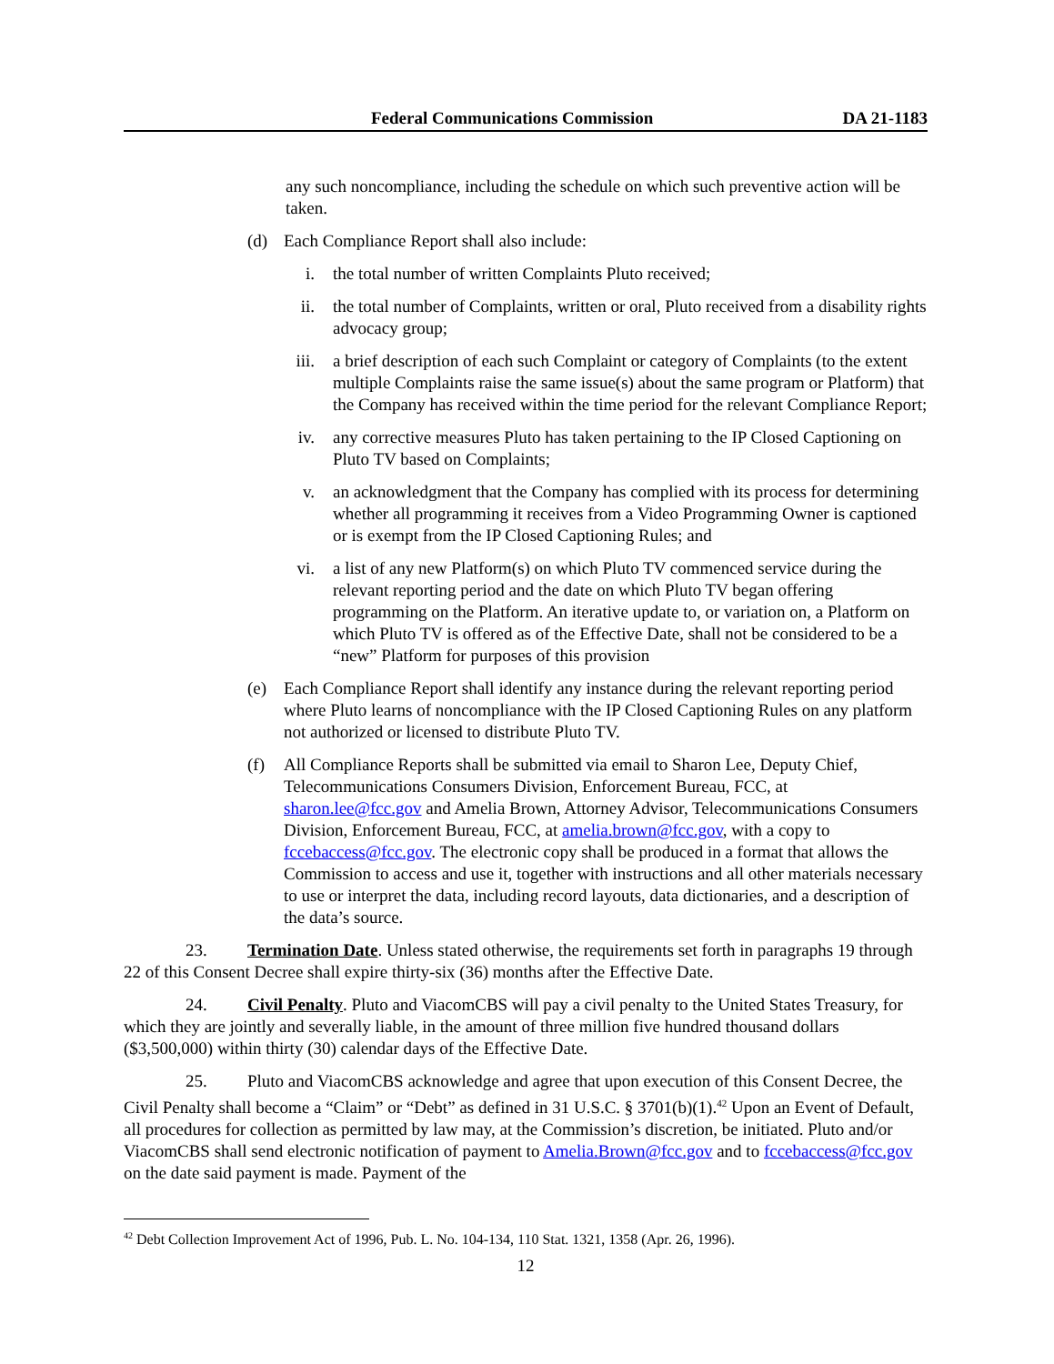Federal Communications Commission DA 21-1183
any such noncompliance, including the schedule on which such preventive action will be taken.
(d) Each Compliance Report shall also include:
i. the total number of written Complaints Pluto received;
ii. the total number of Complaints, written or oral, Pluto received from a disability rights advocacy group;
iii. a brief description of each such Complaint or category of Complaints (to the extent multiple Complaints raise the same issue(s) about the same program or Platform) that the Company has received within the time period for the relevant Compliance Report;
iv. any corrective measures Pluto has taken pertaining to the IP Closed Captioning on Pluto TV based on Complaints;
v. an acknowledgment that the Company has complied with its process for determining whether all programming it receives from a Video Programming Owner is captioned or is exempt from the IP Closed Captioning Rules; and
vi. a list of any new Platform(s) on which Pluto TV commenced service during the relevant reporting period and the date on which Pluto TV began offering programming on the Platform. An iterative update to, or variation on, a Platform on which Pluto TV is offered as of the Effective Date, shall not be considered to be a “new” Platform for purposes of this provision
(e) Each Compliance Report shall identify any instance during the relevant reporting period where Pluto learns of noncompliance with the IP Closed Captioning Rules on any platform not authorized or licensed to distribute Pluto TV.
(f) All Compliance Reports shall be submitted via email to Sharon Lee, Deputy Chief, Telecommunications Consumers Division, Enforcement Bureau, FCC, at sharon.lee@fcc.gov and Amelia Brown, Attorney Advisor, Telecommunications Consumers Division, Enforcement Bureau, FCC, at amelia.brown@fcc.gov, with a copy to fccebaccess@fcc.gov. The electronic copy shall be produced in a format that allows the Commission to access and use it, together with instructions and all other materials necessary to use or interpret the data, including record layouts, data dictionaries, and a description of the data’s source.
23. Termination Date. Unless stated otherwise, the requirements set forth in paragraphs 19 through 22 of this Consent Decree shall expire thirty-six (36) months after the Effective Date.
24. Civil Penalty. Pluto and ViacomCBS will pay a civil penalty to the United States Treasury, for which they are jointly and severally liable, in the amount of three million five hundred thousand dollars ($3,500,000) within thirty (30) calendar days of the Effective Date.
25. Pluto and ViacomCBS acknowledge and agree that upon execution of this Consent Decree, the Civil Penalty shall become a “Claim” or “Debt” as defined in 31 U.S.C. § 3701(b)(1).<sup>42</sup> Upon an Event of Default, all procedures for collection as permitted by law may, at the Commission’s discretion, be initiated. Pluto and/or ViacomCBS shall send electronic notification of payment to Amelia.Brown@fcc.gov and to fccebaccess@fcc.gov on the date said payment is made. Payment of the
<sup>42</sup> Debt Collection Improvement Act of 1996, Pub. L. No. 104-134, 110 Stat. 1321, 1358 (Apr. 26, 1996).
12